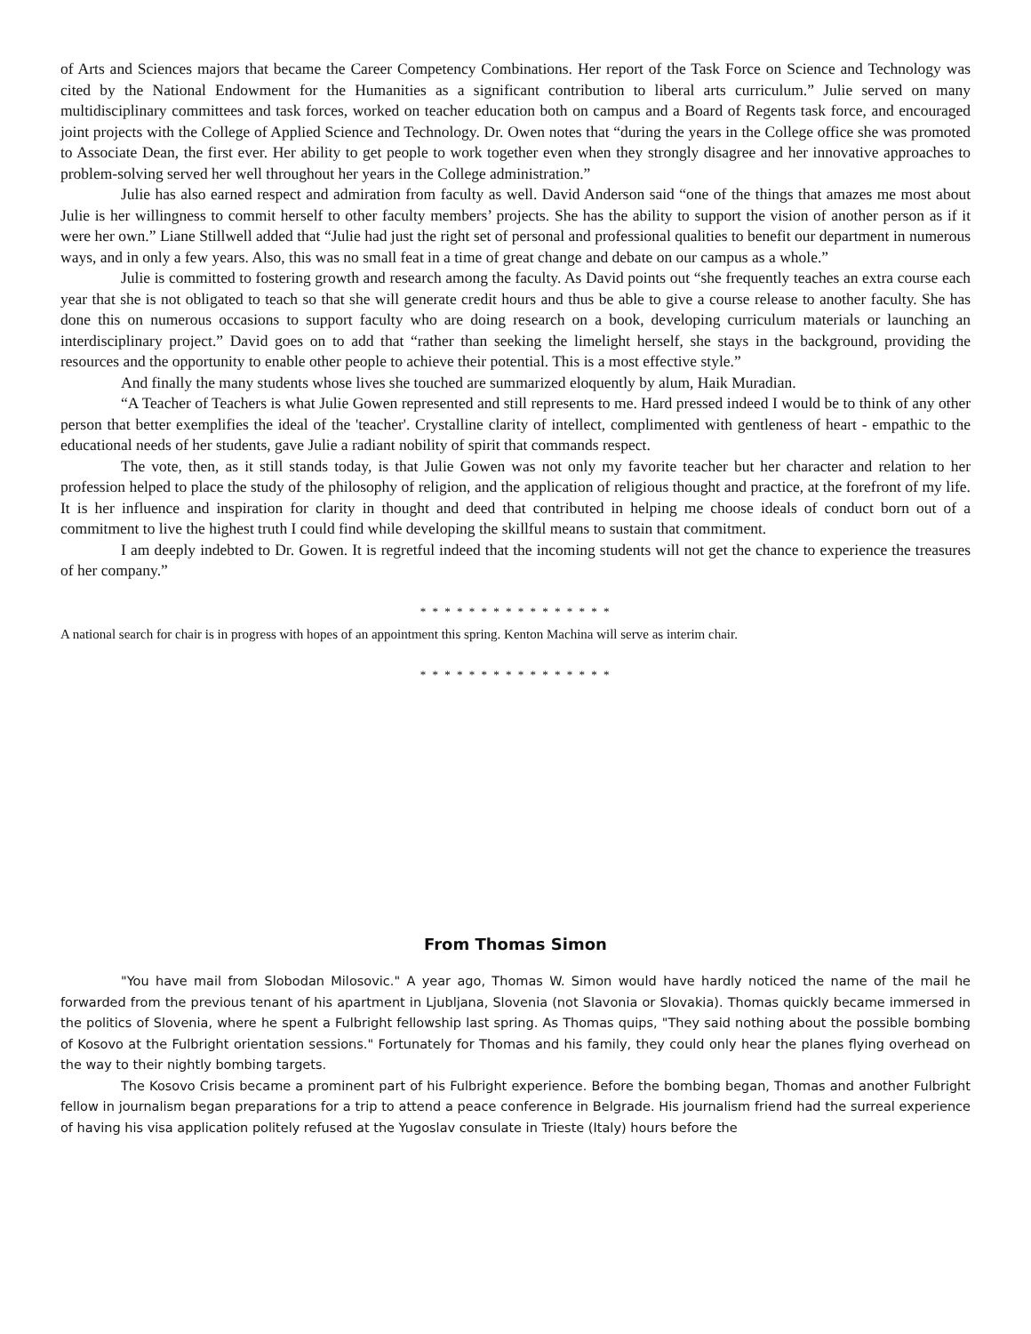of Arts and Sciences majors that became the Career Competency Combinations. Her report of the Task Force on Science and Technology was cited by the National Endowment for the Humanities as a significant contribution to liberal arts curriculum.” Julie served on many multidisciplinary committees and task forces, worked on teacher education both on campus and a Board of Regents task force, and encouraged joint projects with the College of Applied Science and Technology. Dr. Owen notes that “during the years in the College office she was promoted to Associate Dean, the first ever. Her ability to get people to work together even when they strongly disagree and her innovative approaches to problem-solving served her well throughout her years in the College administration.”
Julie has also earned respect and admiration from faculty as well. David Anderson said “one of the things that amazes me most about Julie is her willingness to commit herself to other faculty members’ projects. She has the ability to support the vision of another person as if it were her own.” Liane Stillwell added that “Julie had just the right set of personal and professional qualities to benefit our department in numerous ways, and in only a few years. Also, this was no small feat in a time of great change and debate on our campus as a whole.”
Julie is committed to fostering growth and research among the faculty. As David points out “she frequently teaches an extra course each year that she is not obligated to teach so that she will generate credit hours and thus be able to give a course release to another faculty. She has done this on numerous occasions to support faculty who are doing research on a book, developing curriculum materials or launching an interdisciplinary project.” David goes on to add that “rather than seeking the limelight herself, she stays in the background, providing the resources and the opportunity to enable other people to achieve their potential. This is a most effective style.”
And finally the many students whose lives she touched are summarized eloquently by alum, Haik Muradian.
“A Teacher of Teachers is what Julie Gowen represented and still represents to me. Hard pressed indeed I would be to think of any other person that better exemplifies the ideal of the 'teacher'. Crystalline clarity of intellect, complimented with gentleness of heart - empathic to the educational needs of her students, gave Julie a radiant nobility of spirit that commands respect.
The vote, then, as it still stands today, is that Julie Gowen was not only my favorite teacher but her character and relation to her profession helped to place the study of the philosophy of religion, and the application of religious thought and practice, at the forefront of my life. It is her influence and inspiration for clarity in thought and deed that contributed in helping me choose ideals of conduct born out of a commitment to live the highest truth I could find while developing the skillful means to sustain that commitment.
I am deeply indebted to Dr. Gowen. It is regretful indeed that the incoming students will not get the chance to experience the treasures of her company.”
* * * * * * * * * * * * * * * *
A national search for chair is in progress with hopes of an appointment this spring. Kenton Machina will serve as interim chair.
* * * * * * * * * * * * * * * *
From Thomas Simon
"You have mail from Slobodan Milosovic." A year ago, Thomas W. Simon would have hardly noticed the name of the mail he forwarded from the previous tenant of his apartment in Ljubljana, Slovenia (not Slavonia or Slovakia). Thomas quickly became immersed in the politics of Slovenia, where he spent a Fulbright fellowship last spring. As Thomas quips, "They said nothing about the possible bombing of Kosovo at the Fulbright orientation sessions." Fortunately for Thomas and his family, they could only hear the planes flying overhead on the way to their nightly bombing targets.
The Kosovo Crisis became a prominent part of his Fulbright experience. Before the bombing began, Thomas and another Fulbright fellow in journalism began preparations for a trip to attend a peace conference in Belgrade. His journalism friend had the surreal experience of having his visa application politely refused at the Yugoslav consulate in Trieste (Italy) hours before the